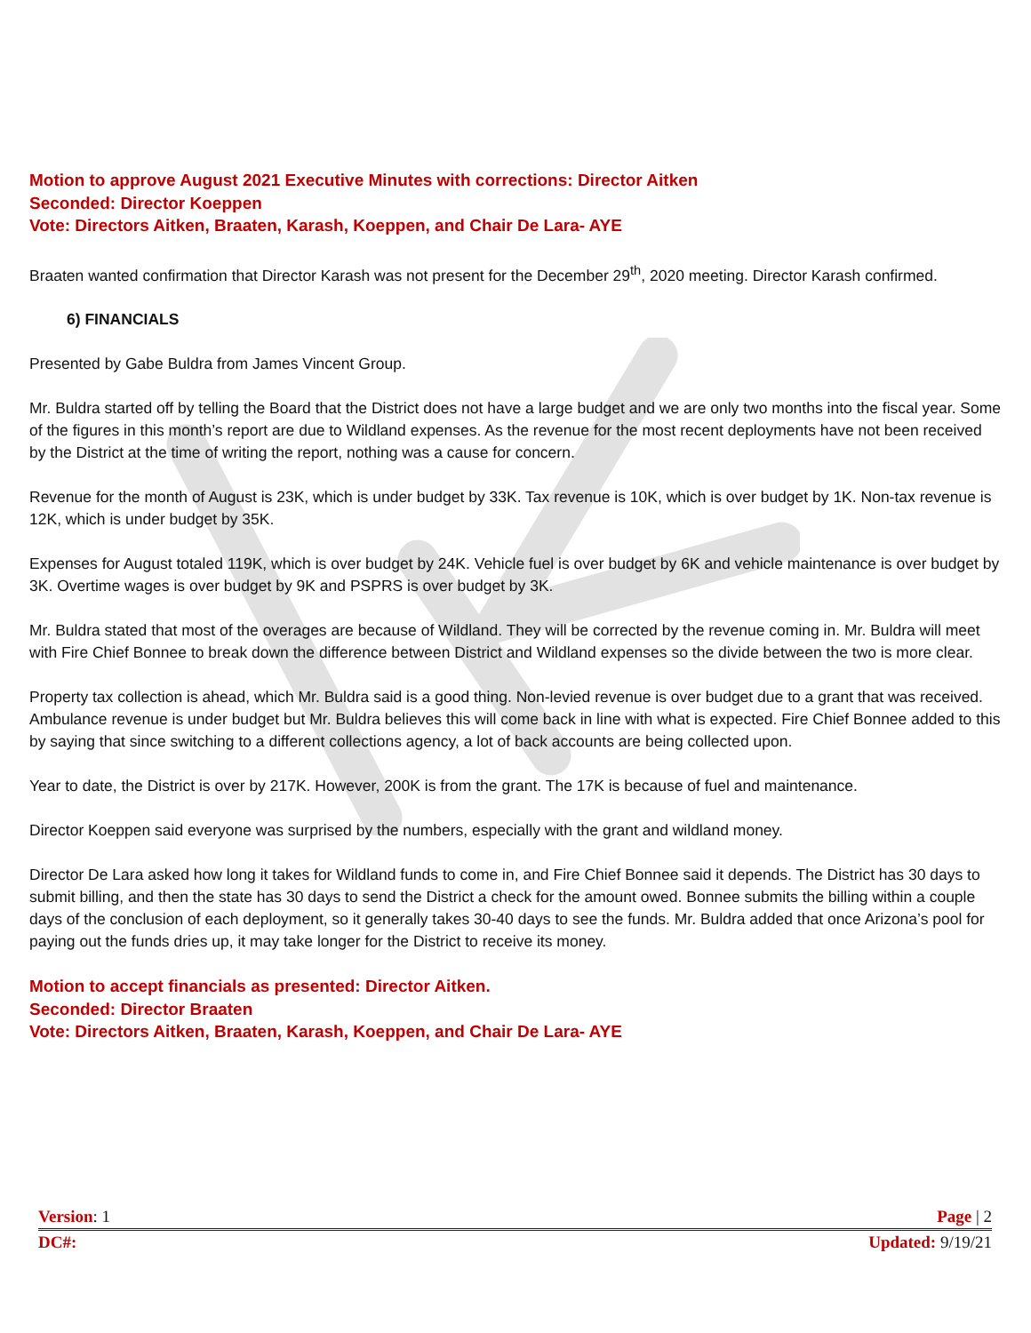Motion to approve August 2021 Executive Minutes with corrections: Director Aitken
Seconded: Director Koeppen
Vote: Directors Aitken, Braaten, Karash, Koeppen, and Chair De Lara- AYE
Braaten wanted confirmation that Director Karash was not present for the December 29<sup>th</sup>, 2020 meeting. Director Karash confirmed.
6) FINANCIALS
Presented by Gabe Buldra from James Vincent Group.
Mr. Buldra started off by telling the Board that the District does not have a large budget and we are only two months into the fiscal year. Some of the figures in this month’s report are due to Wildland expenses. As the revenue for the most recent deployments have not been received by the District at the time of writing the report, nothing was a cause for concern.
Revenue for the month of August is 23K, which is under budget by 33K. Tax revenue is 10K, which is over budget by 1K. Non-tax revenue is 12K, which is under budget by 35K.
Expenses for August totaled 119K, which is over budget by 24K. Vehicle fuel is over budget by 6K and vehicle maintenance is over budget by 3K. Overtime wages is over budget by 9K and PSPRS is over budget by 3K.
Mr. Buldra stated that most of the overages are because of Wildland. They will be corrected by the revenue coming in. Mr. Buldra will meet with Fire Chief Bonnee to break down the difference between District and Wildland expenses so the divide between the two is more clear.
Property tax collection is ahead, which Mr. Buldra said is a good thing. Non-levied revenue is over budget due to a grant that was received. Ambulance revenue is under budget but Mr. Buldra believes this will come back in line with what is expected. Fire Chief Bonnee added to this by saying that since switching to a different collections agency, a lot of back accounts are being collected upon.
Year to date, the District is over by 217K. However, 200K is from the grant. The 17K is because of fuel and maintenance.
Director Koeppen said everyone was surprised by the numbers, especially with the grant and wildland money.
Director De Lara asked how long it takes for Wildland funds to come in, and Fire Chief Bonnee said it depends. The District has 30 days to submit billing, and then the state has 30 days to send the District a check for the amount owed. Bonnee submits the billing within a couple days of the conclusion of each deployment, so it generally takes 30-40 days to see the funds. Mr. Buldra added that once Arizona’s pool for paying out the funds dries up, it may take longer for the District to receive its money.
Motion to accept financials as presented: Director Aitken.
Seconded: Director Braaten
Vote: Directors Aitken, Braaten, Karash, Koeppen, and Chair De Lara- AYE
Version: 1 Page | 2
DC#: Updated: 9/19/21